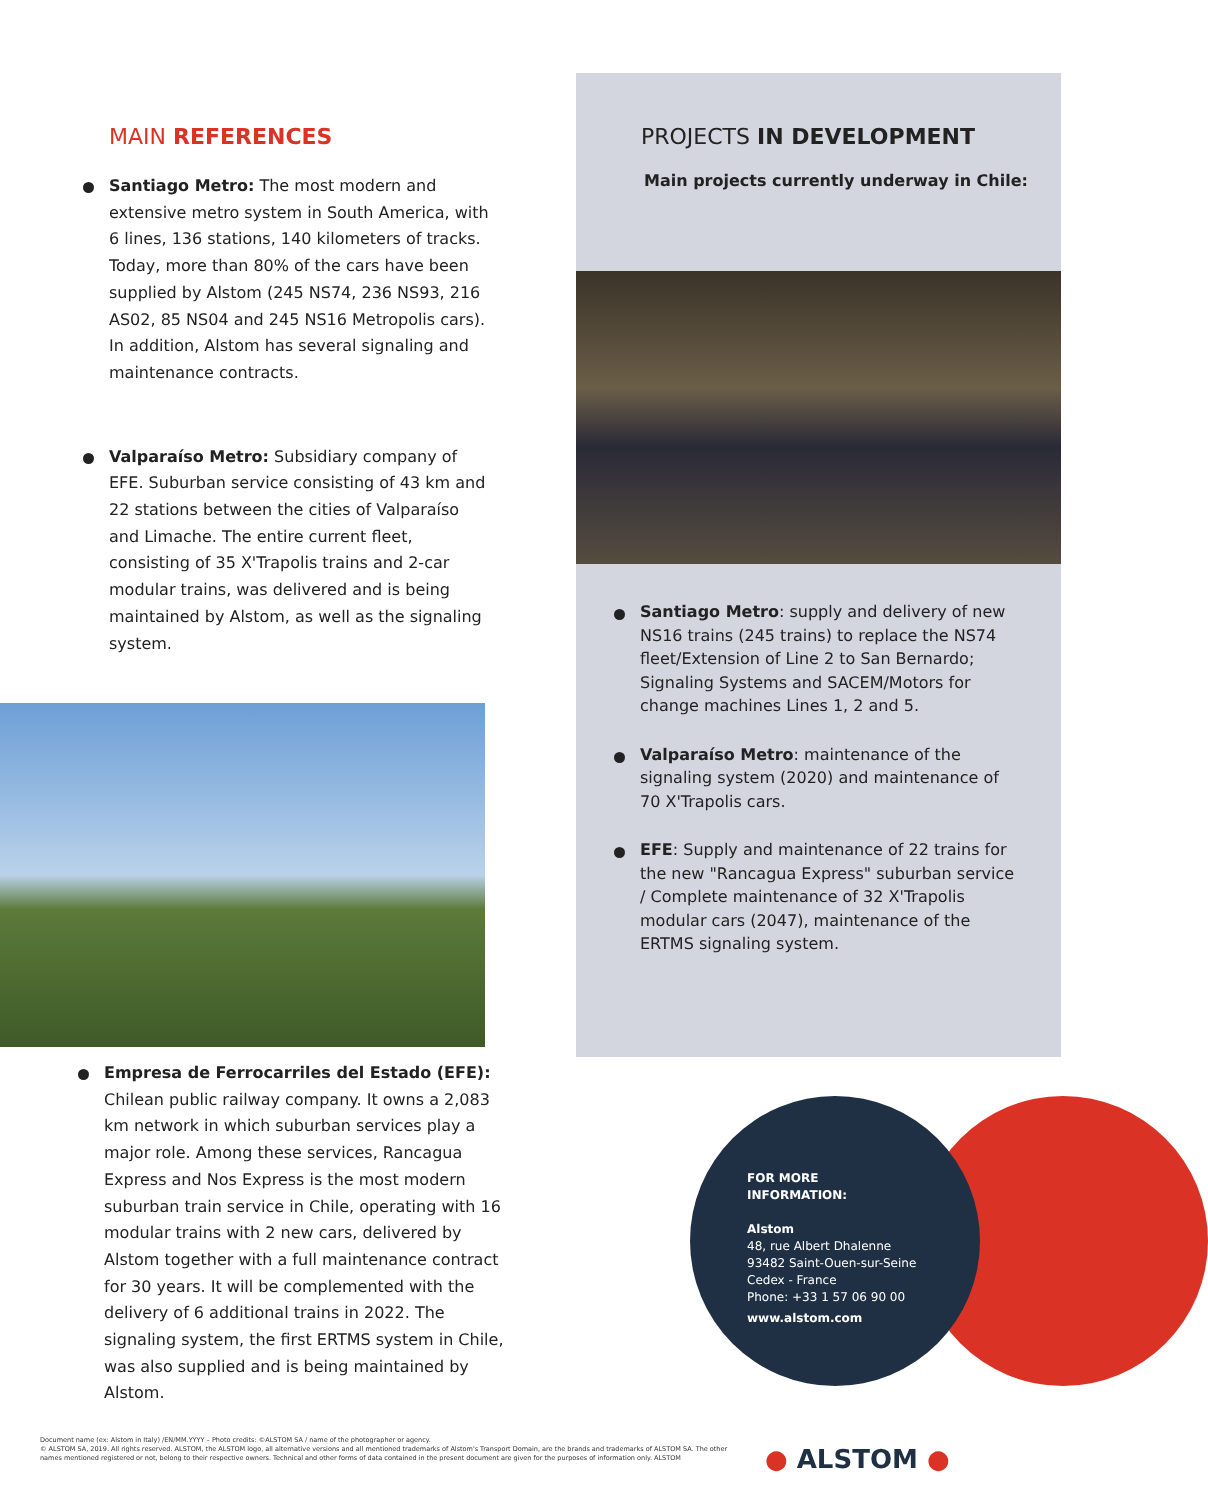MAIN REFERENCES
Santiago Metro: The most modern and extensive metro system in South America, with 6 lines, 136 stations, 140 kilometers of tracks. Today, more than 80% of the cars have been supplied by Alstom (245 NS74, 236 NS93, 216 AS02, 85 NS04 and 245 NS16 Metropolis cars). In addition, Alstom has several signaling and maintenance contracts.
Valparaíso Metro: Subsidiary company of EFE. Suburban service consisting of 43 km and 22 stations between the cities of Valparaíso and Limache. The entire current fleet, consisting of 35 X'Trapolis trains and 2-car modular trains, was delivered and is being maintained by Alstom, as well as the signaling system.
Empresa de Ferrocarriles del Estado (EFE): Chilean public railway company. It owns a 2,083 km network in which suburban services play a major role. Among these services, Rancagua Express and Nos Express is the most modern suburban train service in Chile, operating with 16 modular trains with 2 new cars, delivered by Alstom together with a full maintenance contract for 30 years. It will be complemented with the delivery of 6 additional trains in 2022. The signaling system, the first ERTMS system in Chile, was also supplied and is being maintained by Alstom.
PROJECTS IN DEVELOPMENT
Main projects currently underway in Chile:
Santiago Metro: supply and delivery of new NS16 trains (245 trains) to replace the NS74 fleet/Extension of Line 2 to San Bernardo; Signaling Systems and SACEM/Motors for change machines Lines 1, 2 and 5.
Valparaíso Metro: maintenance of the signaling system (2020) and maintenance of 70 X'Trapolis cars.
EFE: Supply and maintenance of 22 trains for the new "Rancagua Express" suburban service / Complete maintenance of 32 X'Trapolis modular cars (2047), maintenance of the ERTMS signaling system.
FOR MORE
INFORMATION:
Alstom
48, rue Albert Dhalenne
93482 Saint-Ouen-sur-Seine
Cedex - France
Phone: +33 1 57 06 90 00
www.alstom.com
Document name (ex: Alstom in Italy) /EN/MM.YYYY – Photo credits: ©ALSTOM SA / name of the photographer or agency.
© ALSTOM SA, 2019. All rights reserved. ALSTOM, the ALSTOM logo, all alternative versions and all mentioned trademarks of Alstom's Transport Domain, are the brands and trademarks of ALSTOM SA. The other names mentioned registered or not, belong to their respective owners. Technical and other forms of data contained in the present document are given for the purposes of information only. ALSTOM
● ALSTOM ●